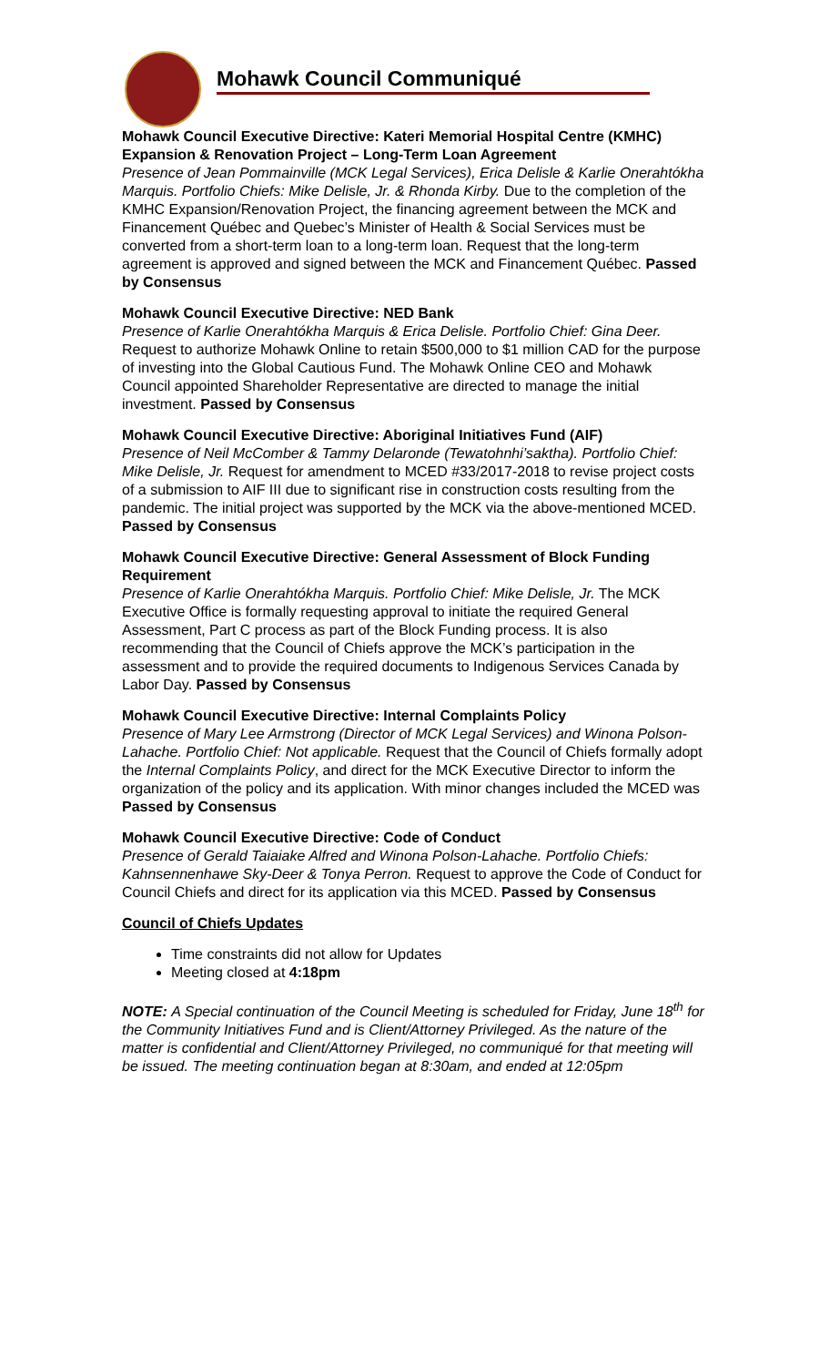Mohawk Council Communiqué
Mohawk Council Executive Directive: Kateri Memorial Hospital Centre (KMHC) Expansion & Renovation Project – Long-Term Loan Agreement
Presence of Jean Pommainville (MCK Legal Services), Erica Delisle & Karlie Onerahtókha Marquis. Portfolio Chiefs: Mike Delisle, Jr. & Rhonda Kirby. Due to the completion of the KMHC Expansion/Renovation Project, the financing agreement between the MCK and Financement Québec and Quebec’s Minister of Health & Social Services must be converted from a short-term loan to a long-term loan. Request that the long-term agreement is approved and signed between the MCK and Financement Québec. Passed by Consensus
Mohawk Council Executive Directive: NED Bank
Presence of Karlie Onerahtókha Marquis & Erica Delisle. Portfolio Chief: Gina Deer. Request to authorize Mohawk Online to retain $500,000 to $1 million CAD for the purpose of investing into the Global Cautious Fund. The Mohawk Online CEO and Mohawk Council appointed Shareholder Representative are directed to manage the initial investment. Passed by Consensus
Mohawk Council Executive Directive: Aboriginal Initiatives Fund (AIF)
Presence of Neil McComber & Tammy Delaronde (Tewatohnhi’saktha). Portfolio Chief: Mike Delisle, Jr. Request for amendment to MCED #33/2017-2018 to revise project costs of a submission to AIF III due to significant rise in construction costs resulting from the pandemic. The initial project was supported by the MCK via the above-mentioned MCED. Passed by Consensus
Mohawk Council Executive Directive: General Assessment of Block Funding Requirement
Presence of Karlie Onerahtókha Marquis. Portfolio Chief: Mike Delisle, Jr. The MCK Executive Office is formally requesting approval to initiate the required General Assessment, Part C process as part of the Block Funding process. It is also recommending that the Council of Chiefs approve the MCK’s participation in the assessment and to provide the required documents to Indigenous Services Canada by Labor Day. Passed by Consensus
Mohawk Council Executive Directive: Internal Complaints Policy
Presence of Mary Lee Armstrong (Director of MCK Legal Services) and Winona Polson-Lahache. Portfolio Chief: Not applicable. Request that the Council of Chiefs formally adopt the Internal Complaints Policy, and direct for the MCK Executive Director to inform the organization of the policy and its application. With minor changes included the MCED was Passed by Consensus
Mohawk Council Executive Directive: Code of Conduct
Presence of Gerald Taiaiake Alfred and Winona Polson-Lahache. Portfolio Chiefs: Kahnsennenhawe Sky-Deer & Tonya Perron. Request to approve the Code of Conduct for Council Chiefs and direct for its application via this MCED. Passed by Consensus
Council of Chiefs Updates
Time constraints did not allow for Updates
Meeting closed at 4:18pm
NOTE: A Special continuation of the Council Meeting is scheduled for Friday, June 18<sup>th</sup> for the Community Initiatives Fund and is Client/Attorney Privileged. As the nature of the matter is confidential and Client/Attorney Privileged, no communiqué for that meeting will be issued. The meeting continuation began at 8:30am, and ended at 12:05pm